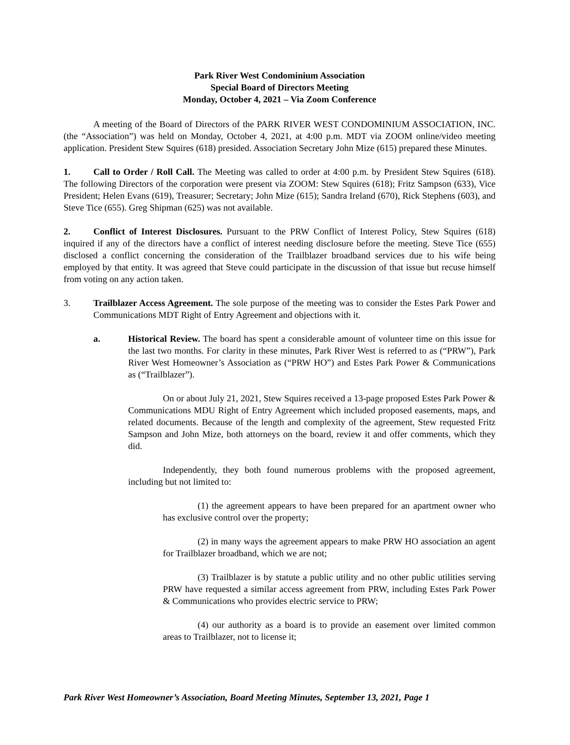Park River West Condominium Association
Special Board of Directors Meeting
Monday, October 4, 2021 – Via Zoom Conference
A meeting of the Board of Directors of the PARK RIVER WEST CONDOMINIUM ASSOCIATION, INC. (the “Association”) was held on Monday, October 4, 2021, at 4:00 p.m. MDT via ZOOM online/video meeting application. President Stew Squires (618) presided. Association Secretary John Mize (615) prepared these Minutes.
1. Call to Order / Roll Call. The Meeting was called to order at 4:00 p.m. by President Stew Squires (618). The following Directors of the corporation were present via ZOOM: Stew Squires (618); Fritz Sampson (633), Vice President; Helen Evans (619), Treasurer; Secretary; John Mize (615); Sandra Ireland (670), Rick Stephens (603), and Steve Tice (655). Greg Shipman (625) was not available.
2. Conflict of Interest Disclosures. Pursuant to the PRW Conflict of Interest Policy, Stew Squires (618) inquired if any of the directors have a conflict of interest needing disclosure before the meeting. Steve Tice (655) disclosed a conflict concerning the consideration of the Trailblazer broadband services due to his wife being employed by that entity. It was agreed that Steve could participate in the discussion of that issue but recuse himself from voting on any action taken.
3. Trailblazer Access Agreement. The sole purpose of the meeting was to consider the Estes Park Power and Communications MDT Right of Entry Agreement and objections with it.
a. Historical Review. The board has spent a considerable amount of volunteer time on this issue for the last two months. For clarity in these minutes, Park River West is referred to as (“PRW”), Park River West Homeowner’s Association as (“PRW HO”) and Estes Park Power & Communications as (“Trailblazer”).
On or about July 21, 2021, Stew Squires received a 13-page proposed Estes Park Power & Communications MDU Right of Entry Agreement which included proposed easements, maps, and related documents. Because of the length and complexity of the agreement, Stew requested Fritz Sampson and John Mize, both attorneys on the board, review it and offer comments, which they did.
Independently, they both found numerous problems with the proposed agreement, including but not limited to:
(1) the agreement appears to have been prepared for an apartment owner who has exclusive control over the property;
(2) in many ways the agreement appears to make PRW HO association an agent for Trailblazer broadband, which we are not;
(3) Trailblazer is by statute a public utility and no other public utilities serving PRW have requested a similar access agreement from PRW, including Estes Park Power & Communications who provides electric service to PRW;
(4) our authority as a board is to provide an easement over limited common areas to Trailblazer, not to license it;
Park River West Homeowner’s Association, Board Meeting Minutes, September 13, 2021, Page 1